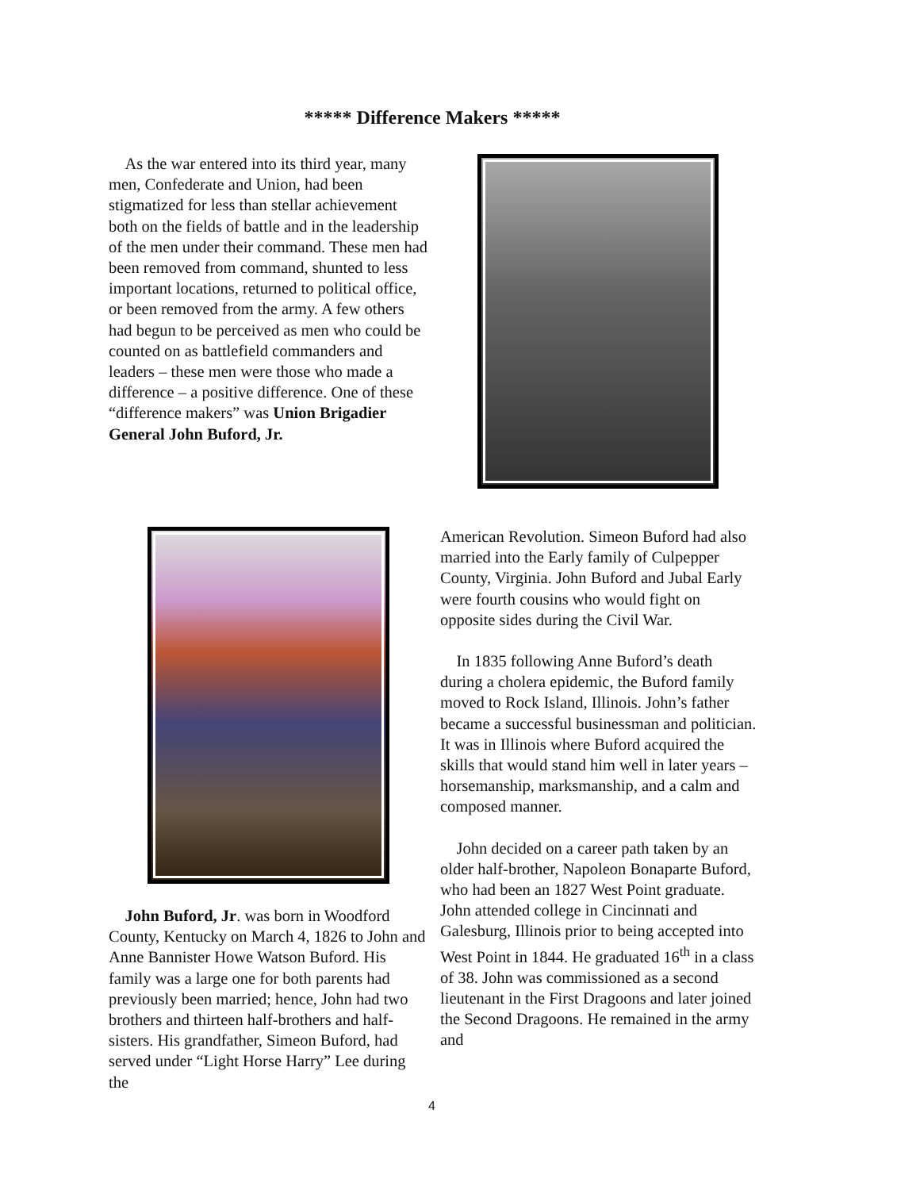***** Difference Makers *****
As the war entered into its third year, many men, Confederate and Union, had been stigmatized for less than stellar achievement both on the fields of battle and in the leadership of the men under their command. These men had been removed from command, shunted to less important locations, returned to political office, or been removed from the army. A few others had begun to be perceived as men who could be counted on as battlefield commanders and leaders – these men were those who made a difference – a positive difference. One of these “difference makers” was Union Brigadier General John Buford, Jr.
John Buford, Jr. was born in Woodford County, Kentucky on March 4, 1826 to John and Anne Bannister Howe Watson Buford. His family was a large one for both parents had previously been married; hence, John had two brothers and thirteen half-brothers and half-sisters. His grandfather, Simeon Buford, had served under “Light Horse Harry” Lee during the
American Revolution. Simeon Buford had also married into the Early family of Culpepper County, Virginia. John Buford and Jubal Early were fourth cousins who would fight on opposite sides during the Civil War.
In 1835 following Anne Buford’s death during a cholera epidemic, the Buford family moved to Rock Island, Illinois. John’s father became a successful businessman and politician. It was in Illinois where Buford acquired the skills that would stand him well in later years – horsemanship, marksmanship, and a calm and composed manner.
John decided on a career path taken by an older half-brother, Napoleon Bonaparte Buford, who had been an 1827 West Point graduate. John attended college in Cincinnati and Galesburg, Illinois prior to being accepted into West Point in 1844. He graduated 16<sup>th</sup> in a class of 38. John was commissioned as a second lieutenant in the First Dragoons and later joined the Second Dragoons. He remained in the army and
4